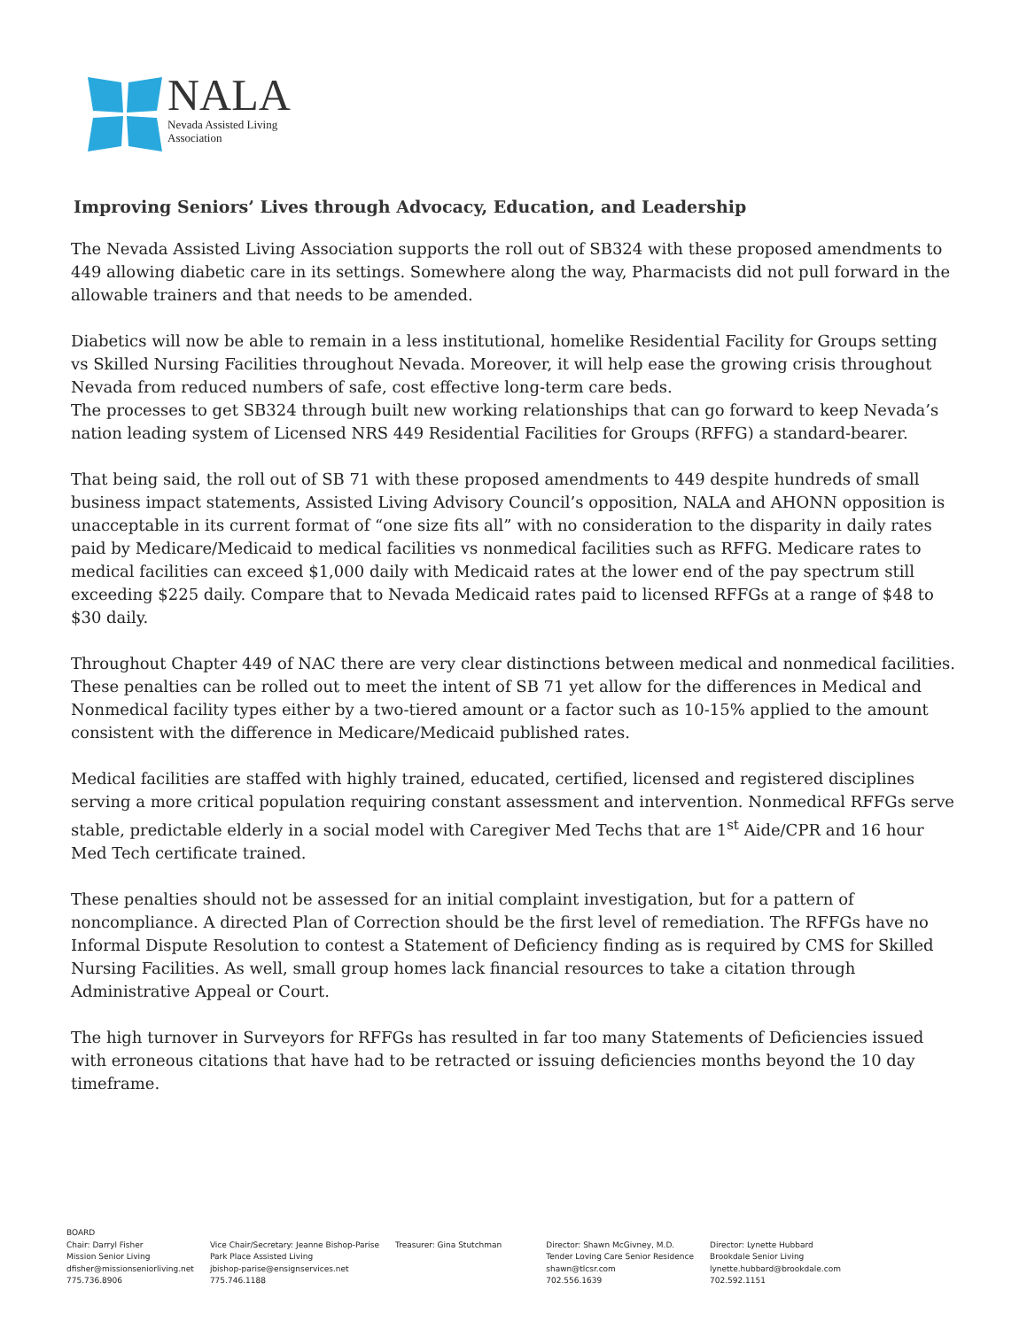NALA
Nevada Assisted Living
Association
Improving Seniors’ Lives through Advocacy, Education, and Leadership
The Nevada Assisted Living Association supports the roll out of SB324 with these proposed amendments to 449 allowing diabetic care in its settings. Somewhere along the way, Pharmacists did not pull forward in the allowable trainers and that needs to be amended.
Diabetics will now be able to remain in a less institutional, homelike Residential Facility for Groups setting vs Skilled Nursing Facilities throughout Nevada. Moreover, it will help ease the growing crisis throughout Nevada from reduced numbers of safe, cost effective long-term care beds.
The processes to get SB324 through built new working relationships that can go forward to keep Nevada’s nation leading system of Licensed NRS 449 Residential Facilities for Groups (RFFG) a standard-bearer.
That being said, the roll out of SB 71 with these proposed amendments to 449 despite hundreds of small business impact statements, Assisted Living Advisory Council’s opposition, NALA and AHONN opposition is unacceptable in its current format of “one size fits all” with no consideration to the disparity in daily rates paid by Medicare/Medicaid to medical facilities vs nonmedical facilities such as RFFG. Medicare rates to medical facilities can exceed $1,000 daily with Medicaid rates at the lower end of the pay spectrum still exceeding $225 daily. Compare that to Nevada Medicaid rates paid to licensed RFFGs at a range of $48 to $30 daily.
Throughout Chapter 449 of NAC there are very clear distinctions between medical and nonmedical facilities. These penalties can be rolled out to meet the intent of SB 71 yet allow for the differences in Medical and Nonmedical facility types either by a two-tiered amount or a factor such as 10-15% applied to the amount consistent with the difference in Medicare/Medicaid published rates.
Medical facilities are staffed with highly trained, educated, certified, licensed and registered disciplines serving a more critical population requiring constant assessment and intervention. Nonmedical RFFGs serve stable, predictable elderly in a social model with Caregiver Med Techs that are 1<sup>st</sup> Aide/CPR and 16 hour Med Tech certificate trained.
These penalties should not be assessed for an initial complaint investigation, but for a pattern of noncompliance. A directed Plan of Correction should be the first level of remediation. The RFFGs have no Informal Dispute Resolution to contest a Statement of Deficiency finding as is required by CMS for Skilled Nursing Facilities. As well, small group homes lack financial resources to take a citation through Administrative Appeal or Court.
The high turnover in Surveyors for RFFGs has resulted in far too many Statements of Deficiencies issued with erroneous citations that have had to be retracted or issuing deficiencies months beyond the 10 day timeframe.
BOARD
Chair: Darryl Fisher
Mission Senior Living
dfisher@missionseniorliving.net
775.736.8906
Vice Chair/Secretary: Jeanne Bishop-Parise
Park Place Assisted Living
jbishop-parise@ensignservices.net
775.746.1188
Treasurer: Gina Stutchman
Director: Shawn McGivney, M.D.
Tender Loving Care Senior Residence
shawn@tlcsr.com
702.556.1639
Director: Lynette Hubbard
Brookdale Senior Living
lynette.hubbard@brookdale.com
702.592.1151